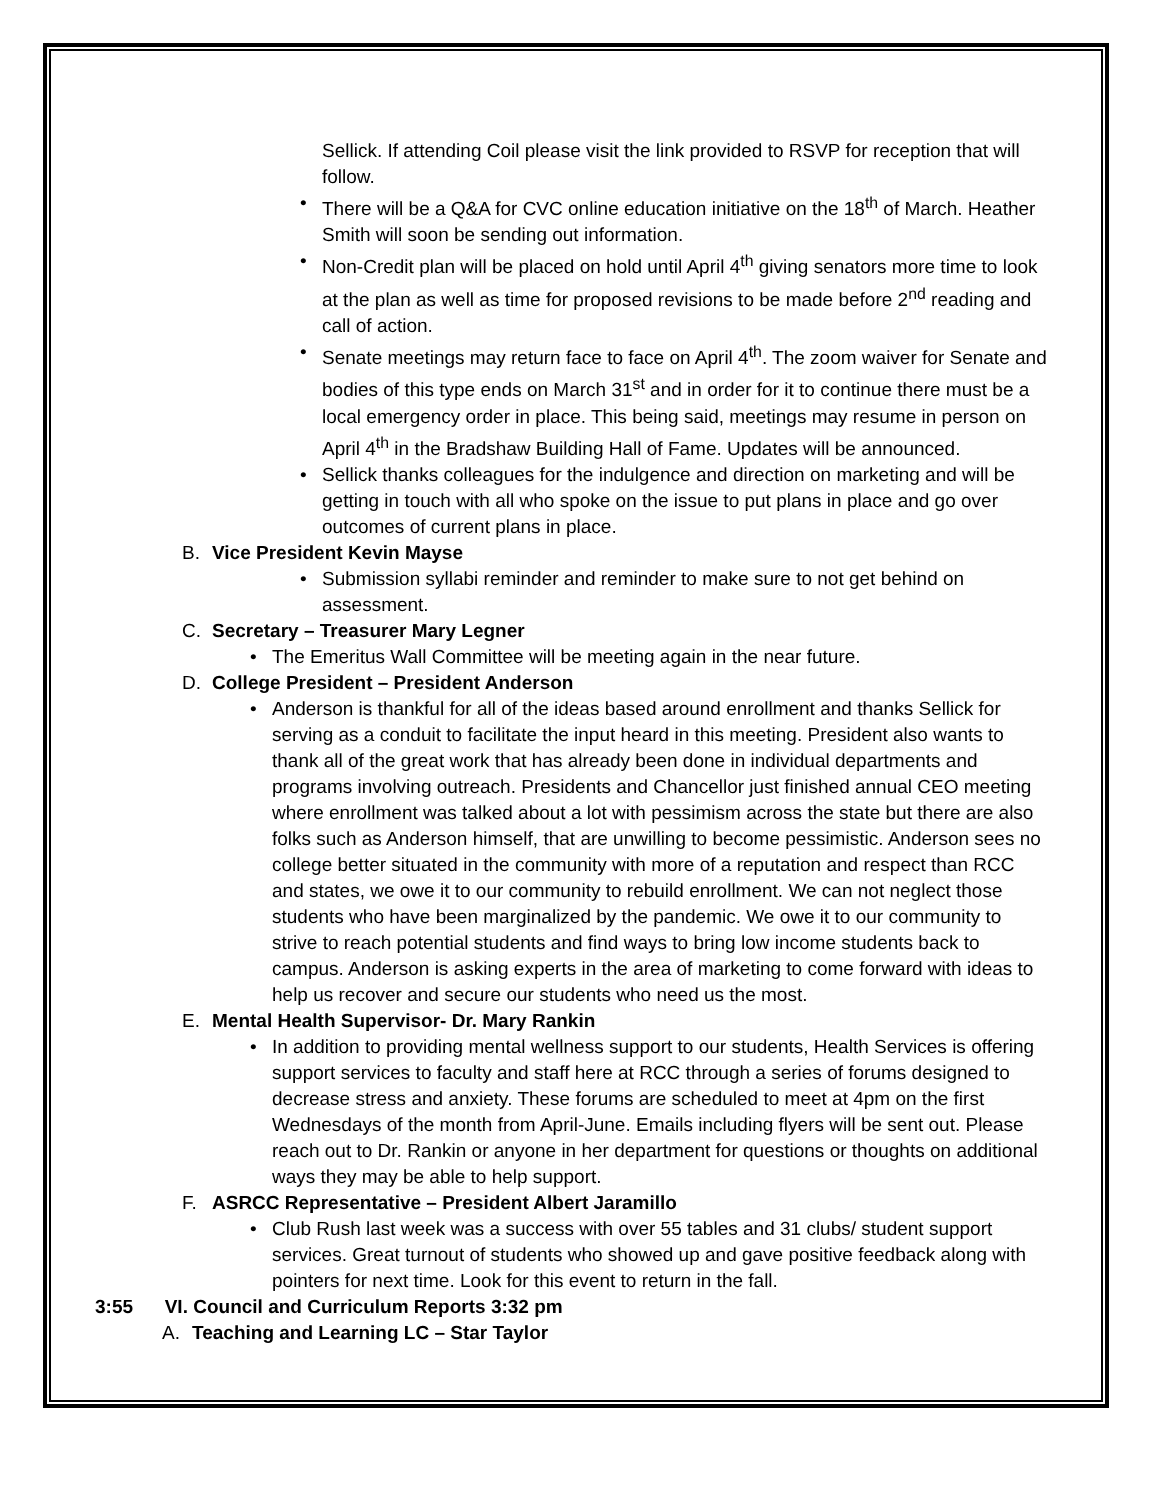Sellick. If attending Coil please visit the link provided to RSVP for reception that will follow.
• There will be a Q&A for CVC online education initiative on the 18<sup>th</sup> of March. Heather Smith will soon be sending out information.
• Non-Credit plan will be placed on hold until April 4<sup>th</sup> giving senators more time to look at the plan as well as time for proposed revisions to be made before 2<sup>nd</sup> reading and call of action.
• Senate meetings may return face to face on April 4<sup>th</sup>. The zoom waiver for Senate and bodies of this type ends on March 31<sup>st</sup> and in order for it to continue there must be a local emergency order in place. This being said, meetings may resume in person on April 4<sup>th</sup> in the Bradshaw Building Hall of Fame. Updates will be announced.
• Sellick thanks colleagues for the indulgence and direction on marketing and will be getting in touch with all who spoke on the issue to put plans in place and go over outcomes of current plans in place.
B. Vice President Kevin Mayse
• Submission syllabi reminder and reminder to make sure to not get behind on assessment.
C. Secretary – Treasurer Mary Legner
• The Emeritus Wall Committee will be meeting again in the near future.
D. College President – President Anderson
• Anderson is thankful for all of the ideas based around enrollment and thanks Sellick for serving as a conduit to facilitate the input heard in this meeting. President also wants to thank all of the great work that has already been done in individual departments and programs involving outreach. Presidents and Chancellor just finished annual CEO meeting where enrollment was talked about a lot with pessimism across the state but there are also folks such as Anderson himself, that are unwilling to become pessimistic. Anderson sees no college better situated in the community with more of a reputation and respect than RCC and states, we owe it to our community to rebuild enrollment. We can not neglect those students who have been marginalized by the pandemic. We owe it to our community to strive to reach potential students and find ways to bring low income students back to campus. Anderson is asking experts in the area of marketing to come forward with ideas to help us recover and secure our students who need us the most.
E. Mental Health Supervisor- Dr. Mary Rankin
• In addition to providing mental wellness support to our students, Health Services is offering support services to faculty and staff here at RCC through a series of forums designed to decrease stress and anxiety. These forums are scheduled to meet at 4pm on the first Wednesdays of the month from April-June. Emails including flyers will be sent out. Please reach out to Dr. Rankin or anyone in her department for questions or thoughts on additional ways they may be able to help support.
F. ASRCC Representative – President Albert Jaramillo
• Club Rush last week was a success with over 55 tables and 31 clubs/ student support services. Great turnout of students who showed up and gave positive feedback along with pointers for next time. Look for this event to return in the fall.
3:55 VI. Council and Curriculum Reports 3:32 pm
A. Teaching and Learning LC – Star Taylor